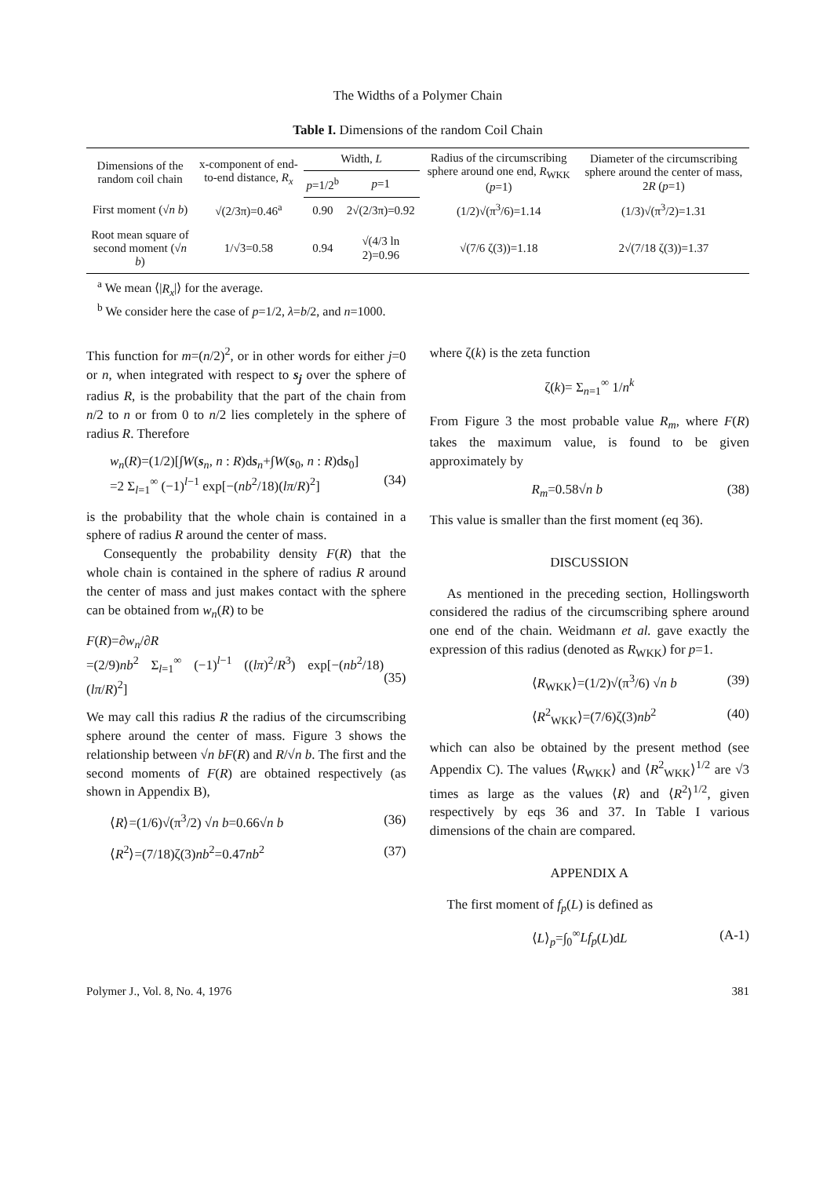The Widths of a Polymer Chain
Table I. Dimensions of the random Coil Chain
| Dimensions of the random coil chain | x-component of end-to-end distance, R<sub>x</sub> | Width, L | | Radius of the circumscribing sphere around one end, R<sub>WKK</sub> ( p =1) | Diameter of the circumscribing sphere around the center of mass, 2 R ( p =1) |
| --- | --- | --- | --- | --- | --- |
| | | p =1/2<sup>b</sup> | p =1 | | |
| First moment (√ n b ) | √(2/3π)=0.46<sup>a</sup> | 0.90 | 2√(2/3π)=0.92 | (1/2)√(π<sup>3</sup>/6)=1.14 | (1/3)√(π<sup>3</sup>/2)=1.31 |
| Root mean square of second moment (√ n b ) | 1/√3=0.58 | 0.94 | √(4/3 ln 2)=0.96 | √(7/6 ζ(3))=1.18 | 2√(7/18 ζ(3))=1.37 |
<sup>a</sup> We mean ⟨|R<sub>x</sub>|⟩ for the average.
<sup>b</sup> We consider here the case of p=1/2, λ=b/2, and n=1000.
This function for m=(n/2)<sup>2</sup>, or in other words for either j=0 or n, when integrated with respect to s<sub>j</sub> over the sphere of radius R, is the probability that the part of the chain from n/2 to n or from 0 to n/2 lies completely in the sphere of radius R. Therefore
w<sub>n</sub>(R)=(1/2)[∫W(s<sub>n</sub>, n : R)ds<sub>n</sub>+∫W(s<sub>0</sub>, n : R)ds<sub>0</sub>]
=2 Σ<sub>l=1</sub><sup>∞</sup> (−1)<sup>l−1</sup> exp[−(nb<sup>2</sup>/18)(lπ/R)<sup>2</sup>]
(34)
is the probability that the whole chain is contained in a sphere of radius R around the center of mass.
Consequently the probability density F(R) that the whole chain is contained in the sphere of radius R around the center of mass and just makes contact with the sphere can be obtained from w<sub>n</sub>(R) to be
F(R)=∂w<sub>n</sub>/∂R
=(2/9)nb<sup>2</sup> Σ<sub>l=1</sub><sup>∞</sup> (−1)<sup>l−1</sup> ((lπ)<sup>2</sup>/R<sup>3</sup>) exp[−(nb<sup>2</sup>/18)(lπ/R)<sup>2</sup>]
(35)
We may call this radius R the radius of the circumscribing sphere around the center of mass. Figure 3 shows the relationship between √n bF(R) and R/√n b. The first and the second moments of F(R) are obtained respectively (as shown in Appendix B),
⟨R⟩=(1/6)√(π<sup>3</sup>/2) √n b=0.66√n b (36)
⟨R<sup>2</sup>⟩=(7/18)ζ(3)nb<sup>2</sup>=0.47nb<sup>2</sup> (37)
where ζ(k) is the zeta function
ζ(k)= Σ<sub>n=1</sub><sup>∞</sup> 1/n<sup>k</sup>
From Figure 3 the most probable value R<sub>m</sub>, where F(R) takes the maximum value, is found to be given approximately by
R<sub>m</sub>=0.58√n b (38)
This value is smaller than the first moment (eq 36).
DISCUSSION
As mentioned in the preceding section, Hollingsworth considered the radius of the circumscribing sphere around one end of the chain. Weidmann et al. gave exactly the expression of this radius (denoted as R<sub>WKK</sub>) for p=1.
⟨R<sub>WKK</sub>⟩=(1/2)√(π<sup>3</sup>/6) √n b (39)
⟨R<sup>2</sup><sub>WKK</sub>⟩=(7/6)ζ(3)nb<sup>2</sup> (40)
which can also be obtained by the present method (see Appendix C). The values ⟨R<sub>WKK</sub>⟩ and ⟨R<sup>2</sup><sub>WKK</sub>⟩<sup>1/2</sup> are √3 times as large as the values ⟨R⟩ and ⟨R<sup>2</sup>⟩<sup>1/2</sup>, given respectively by eqs 36 and 37. In Table I various dimensions of the chain are compared.
APPENDIX A
The first moment of f<sub>p</sub>(L) is defined as
⟨L⟩<sub>p</sub>=∫<sub>0</sub><sup>∞</sup>Lf<sub>p</sub>(L)dL (A-1)
Polymer J., Vol. 8, No. 4, 1976 381